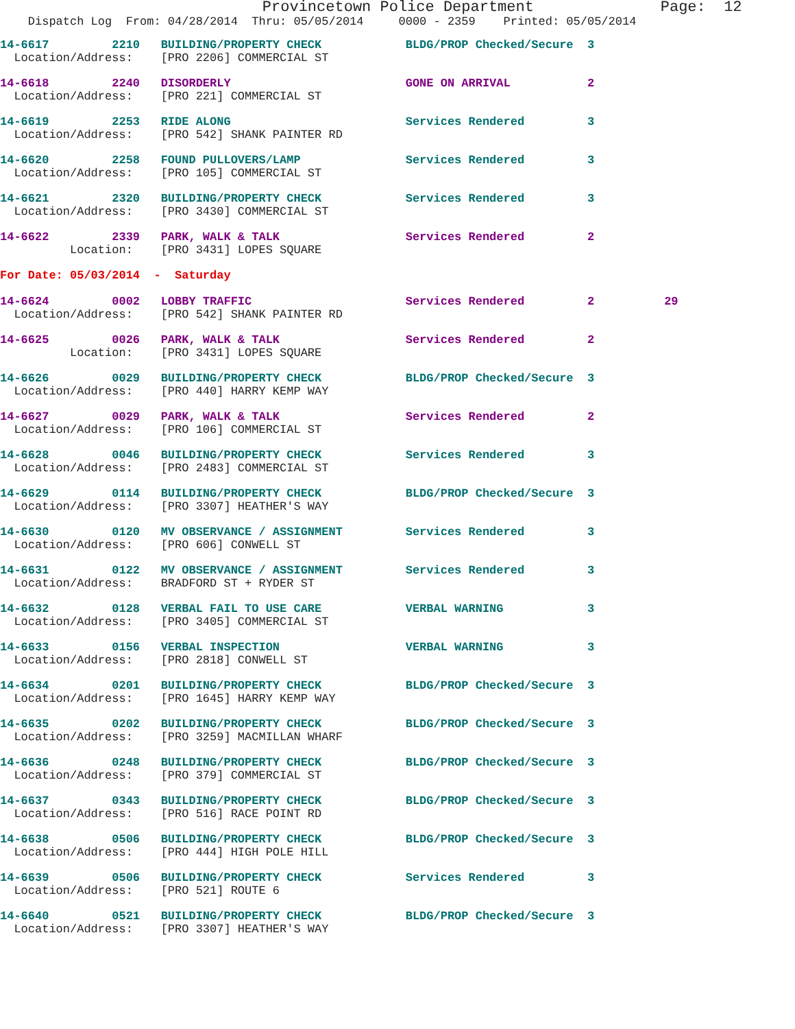Provincetown Police Department              Page:  12
    Dispatch Log  From: 04/28/2014  Thru: 05/05/2014     0000 - 2359    Printed: 05/05/2014
14-6617         2210   BUILDING/PROPERTY CHECK            BLDG/PROP Checked/Secure  3
  Location/Address:    [PRO 2206] COMMERCIAL ST
14-6618         2240   DISORDERLY                         GONE ON ARRIVAL           2
  Location/Address:    [PRO 221] COMMERCIAL ST
14-6619         2253   RIDE ALONG                         Services Rendered         3
  Location/Address:    [PRO 542] SHANK PAINTER RD
14-6620         2258   FOUND PULLOVERS/LAMP               Services Rendered         3
  Location/Address:    [PRO 105] COMMERCIAL ST
14-6621         2320   BUILDING/PROPERTY CHECK            Services Rendered         3
  Location/Address:    [PRO 3430] COMMERCIAL ST
14-6622         2339   PARK, WALK & TALK                  Services Rendered         2
          Location:    [PRO 3431] LOPES SQUARE
For Date: 05/03/2014  -  Saturday
14-6624         0002   LOBBY TRAFFIC                      Services Rendered         2          29
  Location/Address:    [PRO 542] SHANK PAINTER RD
14-6625         0026   PARK, WALK & TALK                  Services Rendered         2
          Location:    [PRO 3431] LOPES SQUARE
14-6626         0029   BUILDING/PROPERTY CHECK            BLDG/PROP Checked/Secure  3
  Location/Address:    [PRO 440] HARRY KEMP WAY
14-6627         0029   PARK, WALK & TALK                  Services Rendered         2
  Location/Address:    [PRO 106] COMMERCIAL ST
14-6628         0046   BUILDING/PROPERTY CHECK            Services Rendered         3
  Location/Address:    [PRO 2483] COMMERCIAL ST
14-6629         0114   BUILDING/PROPERTY CHECK            BLDG/PROP Checked/Secure  3
  Location/Address:    [PRO 3307] HEATHER'S WAY
14-6630         0120   MV OBSERVANCE / ASSIGNMENT         Services Rendered         3
  Location/Address:    [PRO 606] CONWELL ST
14-6631         0122   MV OBSERVANCE / ASSIGNMENT         Services Rendered         3
  Location/Address:    BRADFORD ST + RYDER ST
14-6632         0128   VERBAL FAIL TO USE CARE            VERBAL WARNING            3
  Location/Address:    [PRO 3405] COMMERCIAL ST
14-6633         0156   VERBAL INSPECTION                  VERBAL WARNING            3
  Location/Address:    [PRO 2818] CONWELL ST
14-6634         0201   BUILDING/PROPERTY CHECK            BLDG/PROP Checked/Secure  3
  Location/Address:    [PRO 1645] HARRY KEMP WAY
14-6635         0202   BUILDING/PROPERTY CHECK            BLDG/PROP Checked/Secure  3
  Location/Address:    [PRO 3259] MACMILLAN WHARF
14-6636         0248   BUILDING/PROPERTY CHECK            BLDG/PROP Checked/Secure  3
  Location/Address:    [PRO 379] COMMERCIAL ST
14-6637         0343   BUILDING/PROPERTY CHECK            BLDG/PROP Checked/Secure  3
  Location/Address:    [PRO 516] RACE POINT RD
14-6638         0506   BUILDING/PROPERTY CHECK            BLDG/PROP Checked/Secure  3
  Location/Address:    [PRO 444] HIGH POLE HILL
14-6639         0506   BUILDING/PROPERTY CHECK            Services Rendered         3
  Location/Address:    [PRO 521] ROUTE 6
14-6640         0521   BUILDING/PROPERTY CHECK            BLDG/PROP Checked/Secure  3
  Location/Address:    [PRO 3307] HEATHER'S WAY